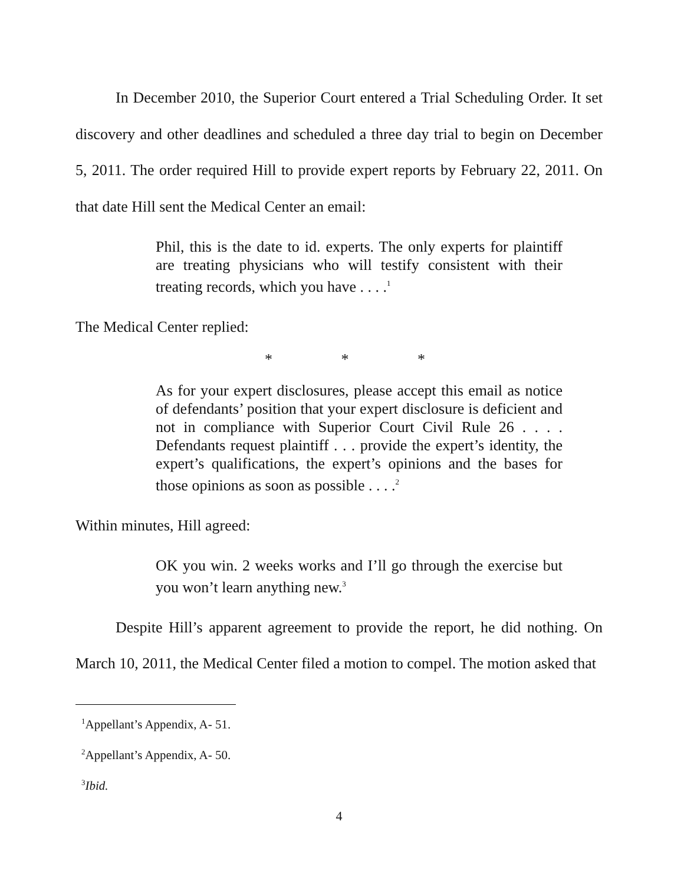In December 2010, the Superior Court entered a Trial Scheduling Order. It set discovery and other deadlines and scheduled a three day trial to begin on December 5, 2011. The order required Hill to provide expert reports by February 22, 2011. On that date Hill sent the Medical Center an email:
Phil, this is the date to id. experts. The only experts for plaintiff are treating physicians who will testify consistent with their treating records, which you have . . . .<sup>1</sup>
The Medical Center replied:
* * *
As for your expert disclosures, please accept this email as notice of defendants’ position that your expert disclosure is deficient and not in compliance with Superior Court Civil Rule 26 . . . . Defendants request plaintiff . . . provide the expert’s identity, the expert’s qualifications, the expert’s opinions and the bases for those opinions as soon as possible . . . .<sup>2</sup>
Within minutes, Hill agreed:
OK you win. 2 weeks works and I’ll go through the exercise but you won’t learn anything new.<sup>3</sup>
Despite Hill’s apparent agreement to provide the report, he did nothing. On March 10, 2011, the Medical Center filed a motion to compel. The motion asked that
<sup>1</sup> Appellant’s Appendix, A- 51.
<sup>2</sup> Appellant’s Appendix, A- 50.
<sup>3</sup> Ibid.
4